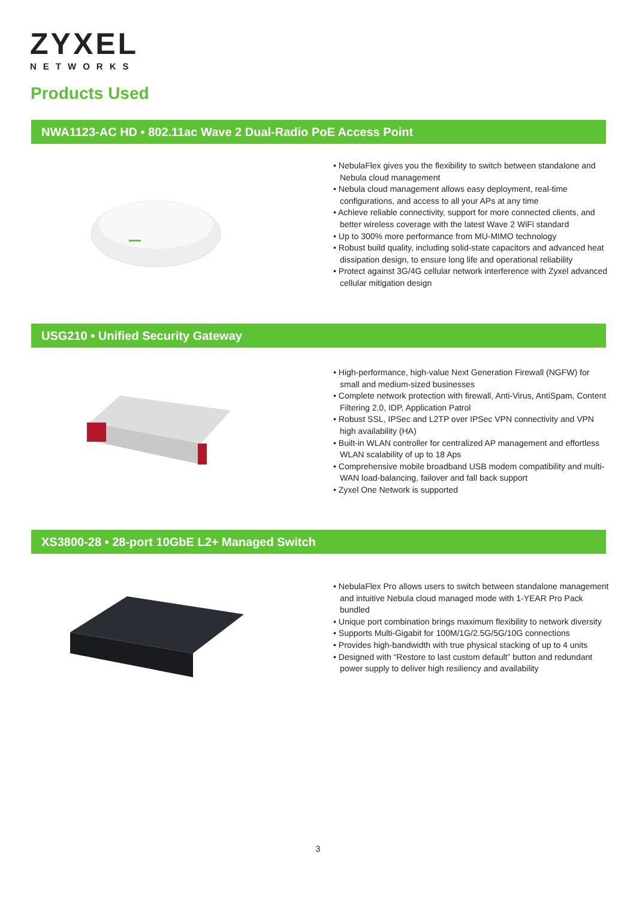ZYXEL
NETWORKS
Products Used
NWA1123-AC HD • 802.11ac Wave 2 Dual-Radio PoE Access Point
• NebulaFlex gives you the flexibility to switch between standalone and Nebula cloud management
• Nebula cloud management allows easy deployment, real-time configurations, and access to all your APs at any time
• Achieve reliable connectivity, support for more connected clients, and better wireless coverage with the latest Wave 2 WiFi standard
• Up to 300% more performance from MU-MIMO technology
• Robust build quality, including solid-state capacitors and advanced heat dissipation design, to ensure long life and operational reliability
• Protect against 3G/4G cellular network interference with Zyxel advanced cellular mitigation design
USG210 • Unified Security Gateway
• High-performance, high-value Next Generation Firewall (NGFW) for small and medium-sized businesses
• Complete network protection with firewall, Anti-Virus, AntiSpam, Content Filtering 2.0, IDP, Application Patrol
• Robust SSL, IPSec and L2TP over IPSec VPN connectivity and VPN high availability (HA)
• Built-in WLAN controller for centralized AP management and effortless WLAN scalability of up to 18 Aps
• Comprehensive mobile broadband USB modem compatibility and multi-WAN load-balancing, failover and fall back support
• Zyxel One Network is supported
XS3800-28 • 28-port 10GbE L2+ Managed Switch
• NebulaFlex Pro allows users to switch between standalone management and intuitive Nebula cloud managed mode with 1-YEAR Pro Pack bundled
• Unique port combination brings maximum flexibility to network diversity
• Supports Multi-Gigabit for 100M/1G/2.5G/5G/10G connections
• Provides high-bandwidth with true physical stacking of up to 4 units
• Designed with “Restore to last custom default” button and redundant power supply to deliver high resiliency and availability
3